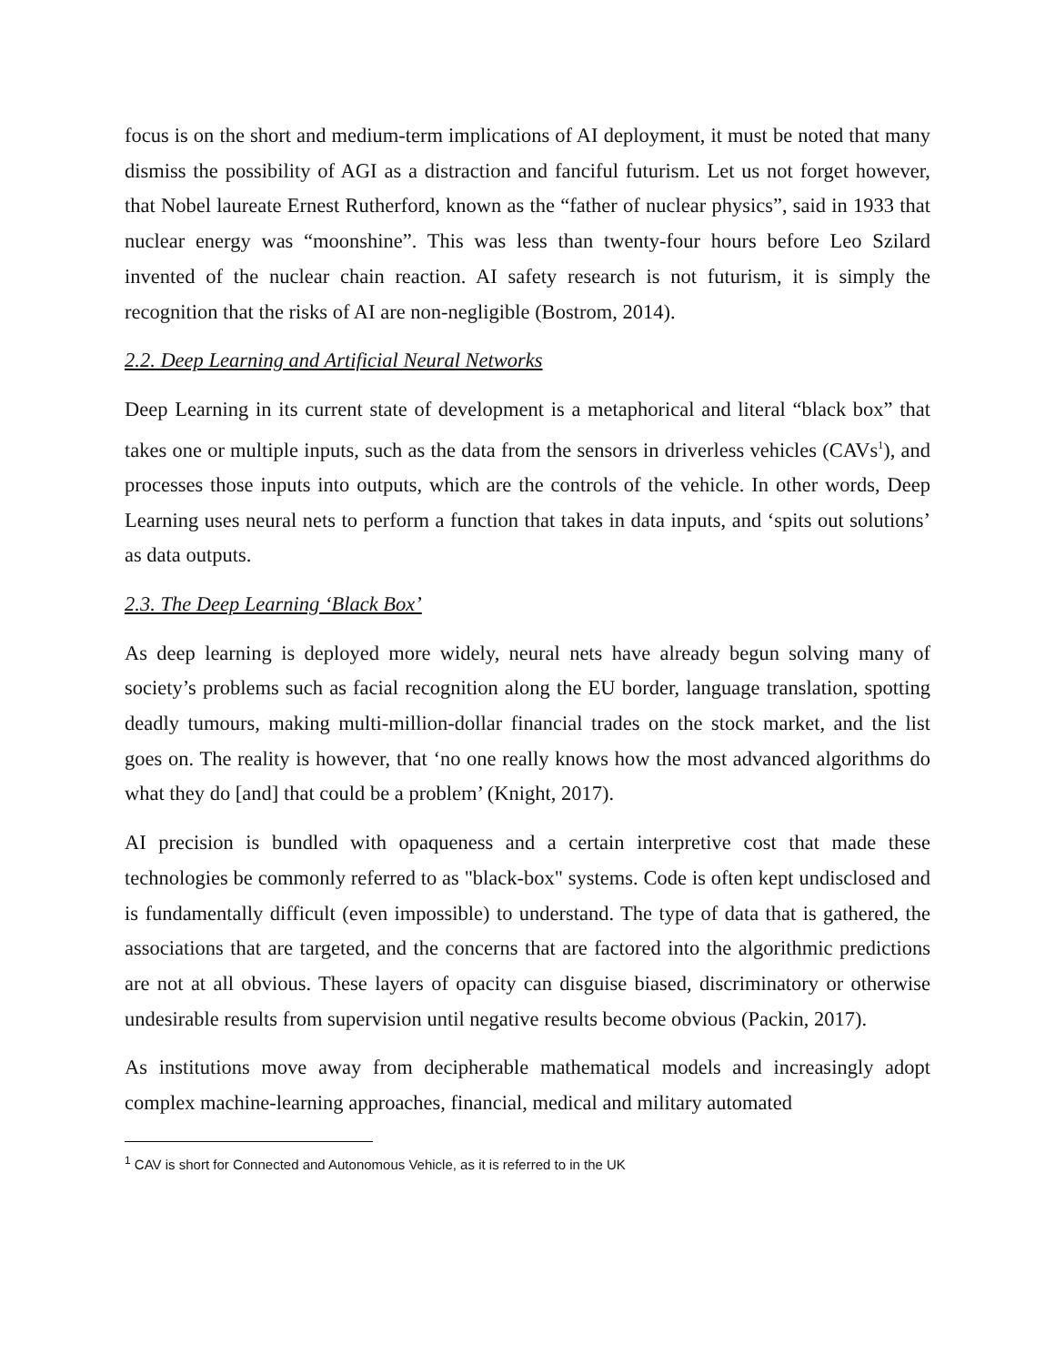focus is on the short and medium-term implications of AI deployment, it must be noted that many dismiss the possibility of AGI as a distraction and fanciful futurism. Let us not forget however, that Nobel laureate Ernest Rutherford, known as the “father of nuclear physics”, said in 1933 that nuclear energy was “moonshine”. This was less than twenty-four hours before Leo Szilard invented of the nuclear chain reaction. AI safety research is not futurism, it is simply the recognition that the risks of AI are non-negligible (Bostrom, 2014).
2.2. Deep Learning and Artificial Neural Networks
Deep Learning in its current state of development is a metaphorical and literal “black box” that takes one or multiple inputs, such as the data from the sensors in driverless vehicles (CAVs<sup>1</sup>), and processes those inputs into outputs, which are the controls of the vehicle. In other words, Deep Learning uses neural nets to perform a function that takes in data inputs, and ‘spits out solutions’ as data outputs.
2.3. The Deep Learning ‘Black Box’
As deep learning is deployed more widely, neural nets have already begun solving many of society’s problems such as facial recognition along the EU border, language translation, spotting deadly tumours, making multi-million-dollar financial trades on the stock market, and the list goes on. The reality is however, that ‘no one really knows how the most advanced algorithms do what they do [and] that could be a problem’ (Knight, 2017).
AI precision is bundled with opaqueness and a certain interpretive cost that made these technologies be commonly referred to as "black-box" systems. Code is often kept undisclosed and is fundamentally difficult (even impossible) to understand. The type of data that is gathered, the associations that are targeted, and the concerns that are factored into the algorithmic predictions are not at all obvious. These layers of opacity can disguise biased, discriminatory or otherwise undesirable results from supervision until negative results become obvious (Packin, 2017).
As institutions move away from decipherable mathematical models and increasingly adopt complex machine-learning approaches, financial, medical and military automated
<sup>1</sup> CAV is short for Connected and Autonomous Vehicle, as it is referred to in the UK